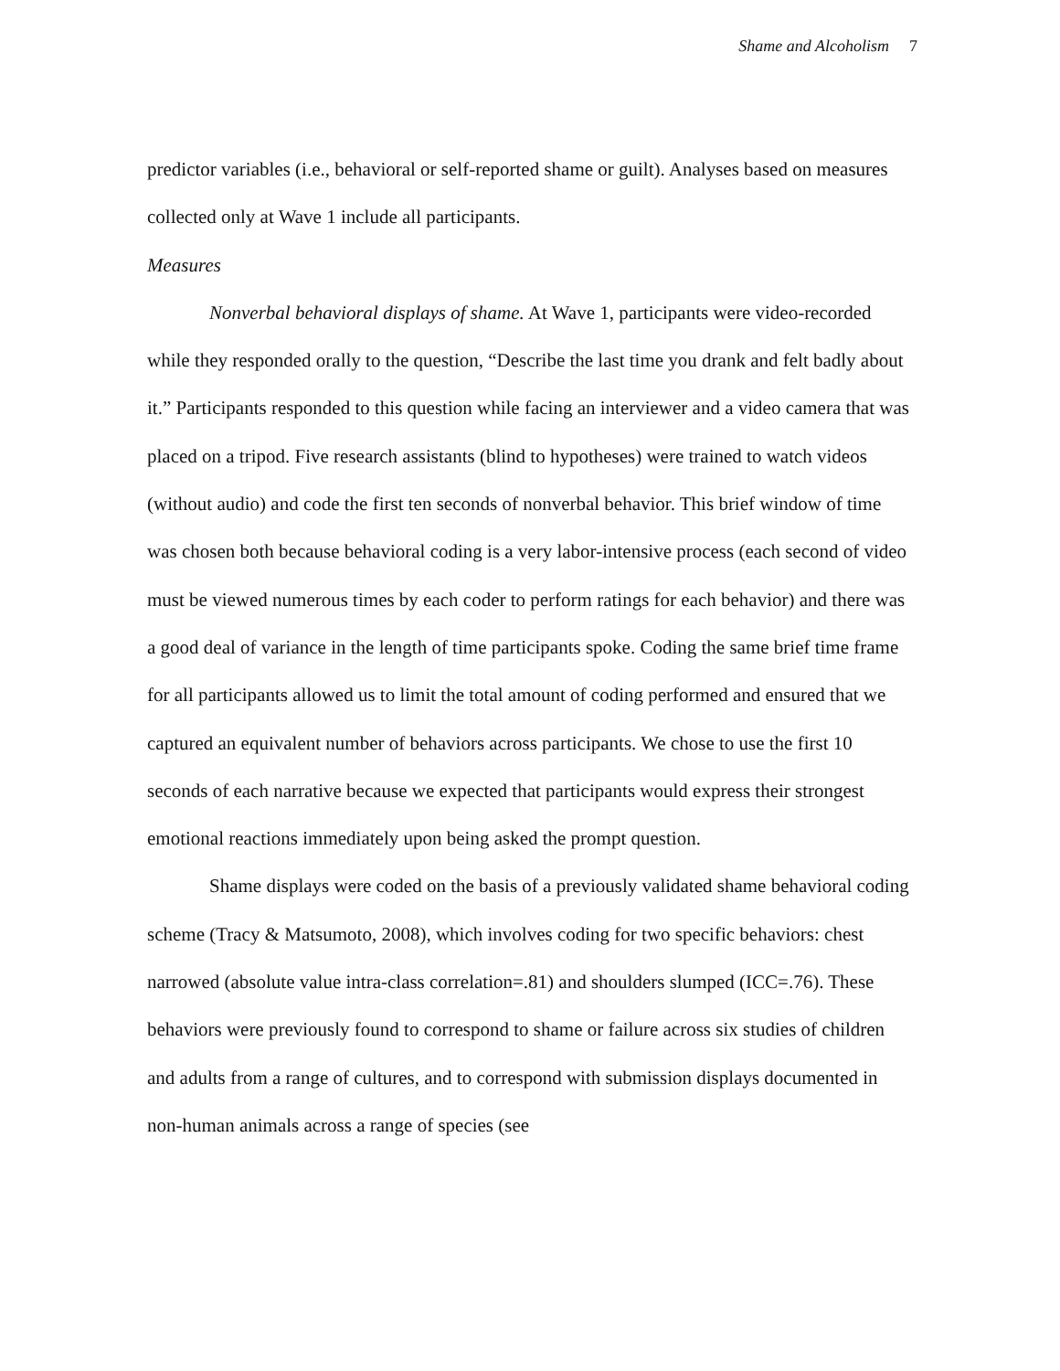Shame and Alcoholism 7
predictor variables (i.e., behavioral or self-reported shame or guilt). Analyses based on measures collected only at Wave 1 include all participants.
Measures
Nonverbal behavioral displays of shame. At Wave 1, participants were video-recorded while they responded orally to the question, “Describe the last time you drank and felt badly about it.” Participants responded to this question while facing an interviewer and a video camera that was placed on a tripod. Five research assistants (blind to hypotheses) were trained to watch videos (without audio) and code the first ten seconds of nonverbal behavior. This brief window of time was chosen both because behavioral coding is a very labor-intensive process (each second of video must be viewed numerous times by each coder to perform ratings for each behavior) and there was a good deal of variance in the length of time participants spoke. Coding the same brief time frame for all participants allowed us to limit the total amount of coding performed and ensured that we captured an equivalent number of behaviors across participants. We chose to use the first 10 seconds of each narrative because we expected that participants would express their strongest emotional reactions immediately upon being asked the prompt question.
Shame displays were coded on the basis of a previously validated shame behavioral coding scheme (Tracy & Matsumoto, 2008), which involves coding for two specific behaviors: chest narrowed (absolute value intra-class correlation=.81) and shoulders slumped (ICC=.76). These behaviors were previously found to correspond to shame or failure across six studies of children and adults from a range of cultures, and to correspond with submission displays documented in non-human animals across a range of species (see